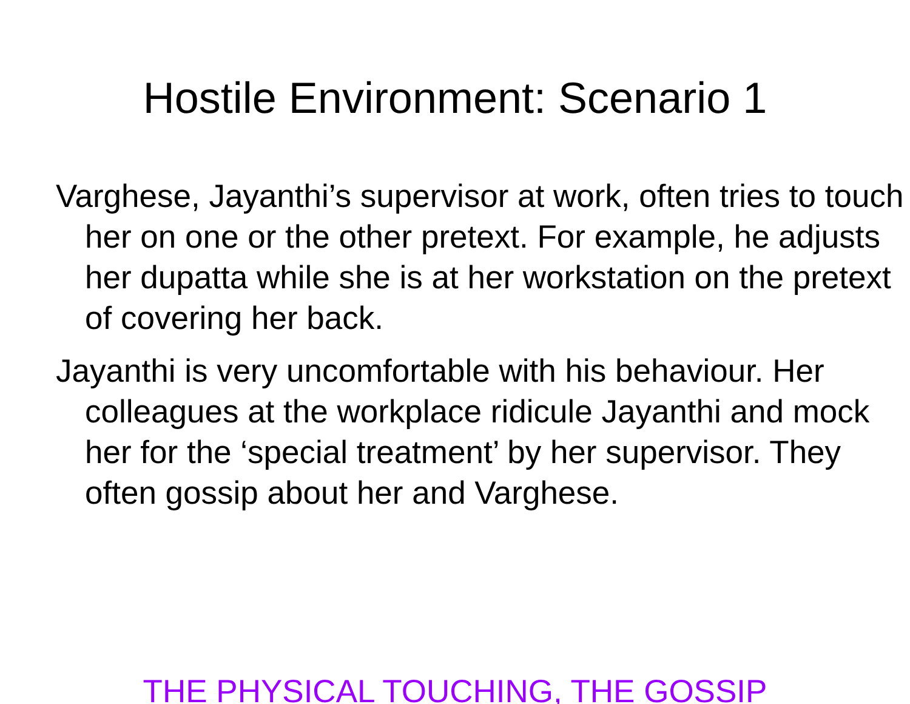Hostile Environment: Scenario 1
Varghese, Jayanthi’s supervisor at work, often tries to touch her on one or the other pretext. For example, he adjusts her dupatta while she is at her workstation on the pretext of covering her back.
Jayanthi is very uncomfortable with his behaviour. Her colleagues at the workplace ridicule Jayanthi and mock her for the ‘special treatment’ by her supervisor. They often gossip about her and Varghese.
THE PHYSICAL TOUCHING, THE GOSSIP